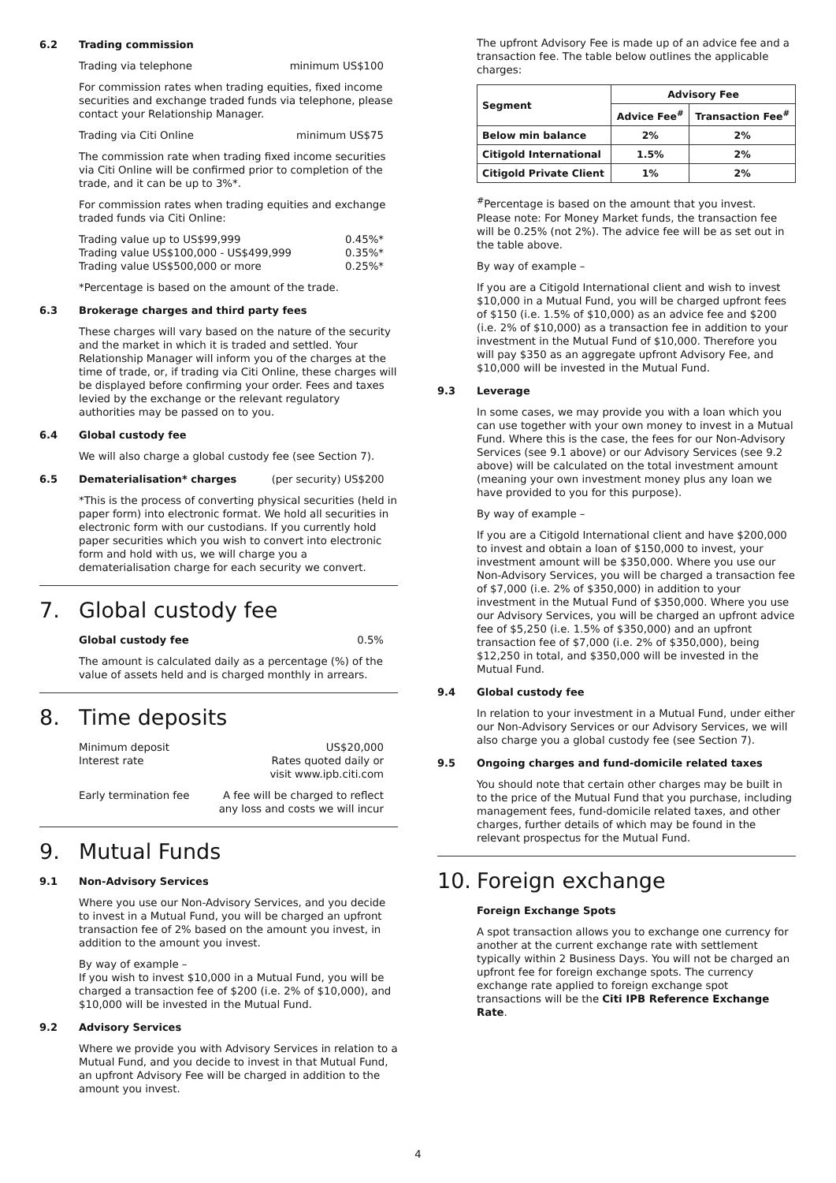6.2 Trading commission
Trading via telephone minimum US$100
For commission rates when trading equities, fixed income securities and exchange traded funds via telephone, please contact your Relationship Manager.
Trading via Citi Online minimum US$75
The commission rate when trading fixed income securities via Citi Online will be confirmed prior to completion of the trade, and it can be up to 3%*.
For commission rates when trading equities and exchange traded funds via Citi Online:
Trading value up to US$99,999 0.45%*
Trading value US$100,000 - US$499,999 0.35%*
Trading value US$500,000 or more 0.25%*
*Percentage is based on the amount of the trade.
6.3 Brokerage charges and third party fees
These charges will vary based on the nature of the security and the market in which it is traded and settled. Your Relationship Manager will inform you of the charges at the time of trade, or, if trading via Citi Online, these charges will be displayed before confirming your order. Fees and taxes levied by the exchange or the relevant regulatory authorities may be passed on to you.
6.4 Global custody fee
We will also charge a global custody fee (see Section 7).
6.5 Dematerialisation* charges (per security) US$200
*This is the process of converting physical securities (held in paper form) into electronic format. We hold all securities in electronic form with our custodians. If you currently hold paper securities which you wish to convert into electronic form and hold with us, we will charge you a dematerialisation charge for each security we convert.
7. Global custody fee
Global custody fee 0.5%
The amount is calculated daily as a percentage (%) of the value of assets held and is charged monthly in arrears.
8. Time deposits
Minimum deposit US$20,000
Interest rate Rates quoted daily or
visit www.ipb.citi.com
Early termination fee A fee will be charged to reflect
any loss and costs we will incur
9. Mutual Funds
9.1 Non-Advisory Services
Where you use our Non-Advisory Services, and you decide to invest in a Mutual Fund, you will be charged an upfront transaction fee of 2% based on the amount you invest, in addition to the amount you invest.
By way of example –
If you wish to invest $10,000 in a Mutual Fund, you will be charged a transaction fee of $200 (i.e. 2% of $10,000), and $10,000 will be invested in the Mutual Fund.
9.2 Advisory Services
Where we provide you with Advisory Services in relation to a Mutual Fund, and you decide to invest in that Mutual Fund, an upfront Advisory Fee will be charged in addition to the amount you invest.
The upfront Advisory Fee is made up of an advice fee and a transaction fee. The table below outlines the applicable charges:
| Segment | Advisory Fee | |
| --- | --- | --- |
| | Advice Fee<sup>#</sup> | Transaction Fee<sup>#</sup> |
| Below min balance | 2% | 2% |
| Citigold International | 1.5% | 2% |
| Citigold Private Client | 1% | 2% |
<sup>#</sup> Percentage is based on the amount that you invest.
Please note: For Money Market funds, the transaction fee will be 0.25% (not 2%). The advice fee will be as set out in the table above.
By way of example –
If you are a Citigold International client and wish to invest $10,000 in a Mutual Fund, you will be charged upfront fees of $150 (i.e. 1.5% of $10,000) as an advice fee and $200 (i.e. 2% of $10,000) as a transaction fee in addition to your investment in the Mutual Fund of $10,000. Therefore you will pay $350 as an aggregate upfront Advisory Fee, and $10,000 will be invested in the Mutual Fund.
9.3 Leverage
In some cases, we may provide you with a loan which you can use together with your own money to invest in a Mutual Fund. Where this is the case, the fees for our Non-Advisory Services (see 9.1 above) or our Advisory Services (see 9.2 above) will be calculated on the total investment amount (meaning your own investment money plus any loan we have provided to you for this purpose).
By way of example –
If you are a Citigold International client and have $200,000 to invest and obtain a loan of $150,000 to invest, your investment amount will be $350,000. Where you use our Non-Advisory Services, you will be charged a transaction fee of $7,000 (i.e. 2% of $350,000) in addition to your investment in the Mutual Fund of $350,000. Where you use our Advisory Services, you will be charged an upfront advice fee of $5,250 (i.e. 1.5% of $350,000) and an upfront transaction fee of $7,000 (i.e. 2% of $350,000), being $12,250 in total, and $350,000 will be invested in the Mutual Fund.
9.4 Global custody fee
In relation to your investment in a Mutual Fund, under either our Non-Advisory Services or our Advisory Services, we will also charge you a global custody fee (see Section 7).
9.5 Ongoing charges and fund-domicile related taxes
You should note that certain other charges may be built in to the price of the Mutual Fund that you purchase, including management fees, fund-domicile related taxes, and other charges, further details of which may be found in the relevant prospectus for the Mutual Fund.
10. Foreign exchange
Foreign Exchange Spots
A spot transaction allows you to exchange one currency for another at the current exchange rate with settlement typically within 2 Business Days. You will not be charged an upfront fee for foreign exchange spots. The currency exchange rate applied to foreign exchange spot transactions will be the Citi IPB Reference Exchange Rate.
4